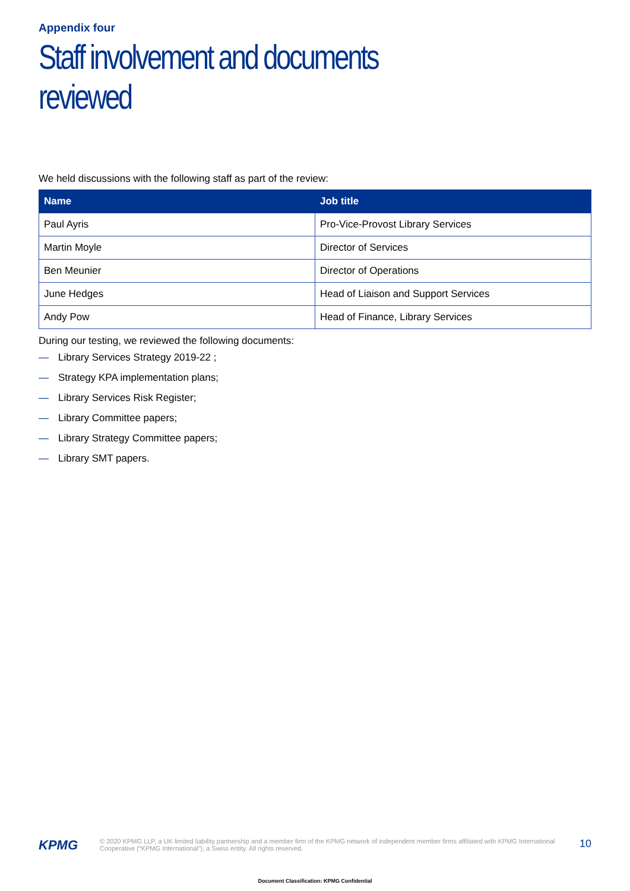Appendix four
Staff involvement and documents reviewed
We held discussions with the following staff as part of the review:
| Name | Job title |
| --- | --- |
| Paul Ayris | Pro-Vice-Provost Library Services |
| Martin Moyle | Director of Services |
| Ben Meunier | Director of Operations |
| June Hedges | Head of Liaison and Support Services |
| Andy Pow | Head of Finance, Library Services |
During our testing, we reviewed the following documents:
— Library Services Strategy 2019-22 ;
— Strategy KPA implementation plans;
— Library Services Risk Register;
— Library Committee papers;
— Library Strategy Committee papers;
— Library SMT papers.
KPMG
© 2020 KPMG LLP, a UK limited liability partnership and a member firm of the KPMG network of independent member firms affiliated with KPMG International Cooperative (“KPMG International”), a Swiss entity. All rights reserved.
10
Document Classification: KPMG Confidential